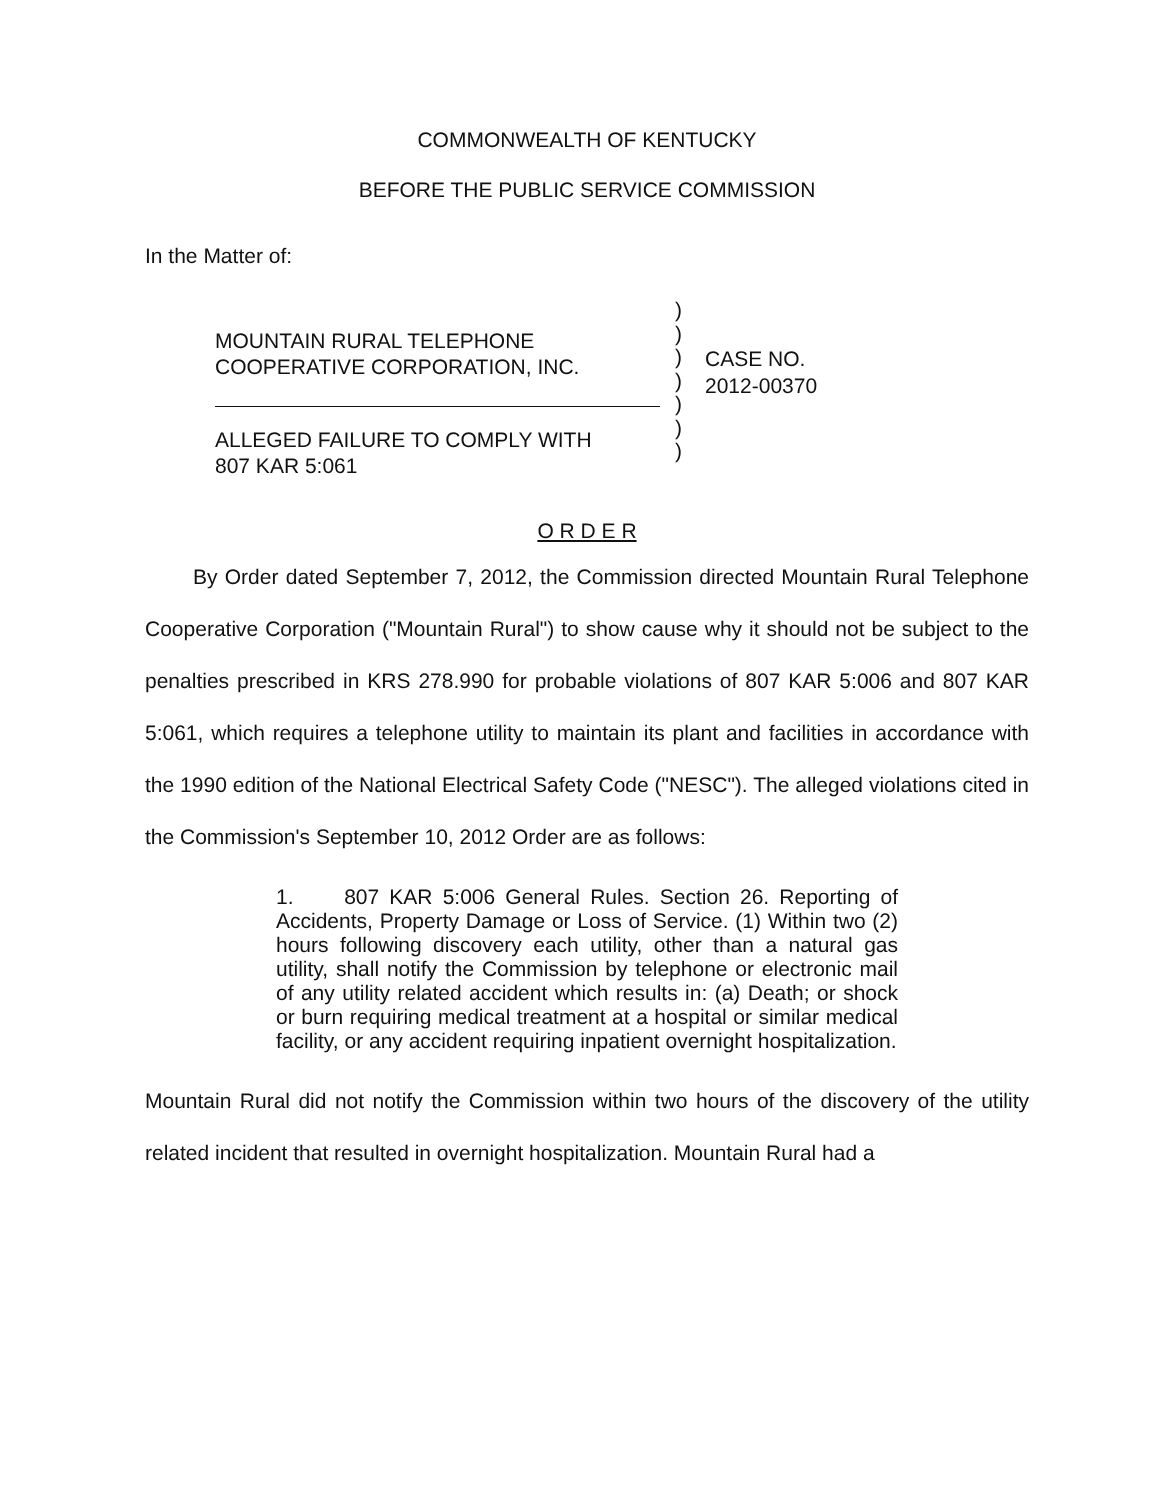COMMONWEALTH OF KENTUCKY
BEFORE THE PUBLIC SERVICE COMMISSION
In the Matter of:
MOUNTAIN RURAL TELEPHONE
COOPERATIVE CORPORATION, INC.
ALLEGED FAILURE TO COMPLY WITH
807 KAR 5:061
)
)
)
)
)
)
)
CASE NO.
2012-00370
O R D E R
By Order dated September 7, 2012, the Commission directed Mountain Rural Telephone Cooperative Corporation ("Mountain Rural") to show cause why it should not be subject to the penalties prescribed in KRS 278.990 for probable violations of 807 KAR 5:006 and 807 KAR 5:061, which requires a telephone utility to maintain its plant and facilities in accordance with the 1990 edition of the National Electrical Safety Code ("NESC"). The alleged violations cited in the Commission's September 10, 2012 Order are as follows:
1. 807 KAR 5:006 General Rules. Section 26. Reporting of Accidents, Property Damage or Loss of Service. (1) Within two (2) hours following discovery each utility, other than a natural gas utility, shall notify the Commission by telephone or electronic mail of any utility related accident which results in: (a) Death; or shock or burn requiring medical treatment at a hospital or similar medical facility, or any accident requiring inpatient overnight hospitalization.
Mountain Rural did not notify the Commission within two hours of the discovery of the utility related incident that resulted in overnight hospitalization. Mountain Rural had a